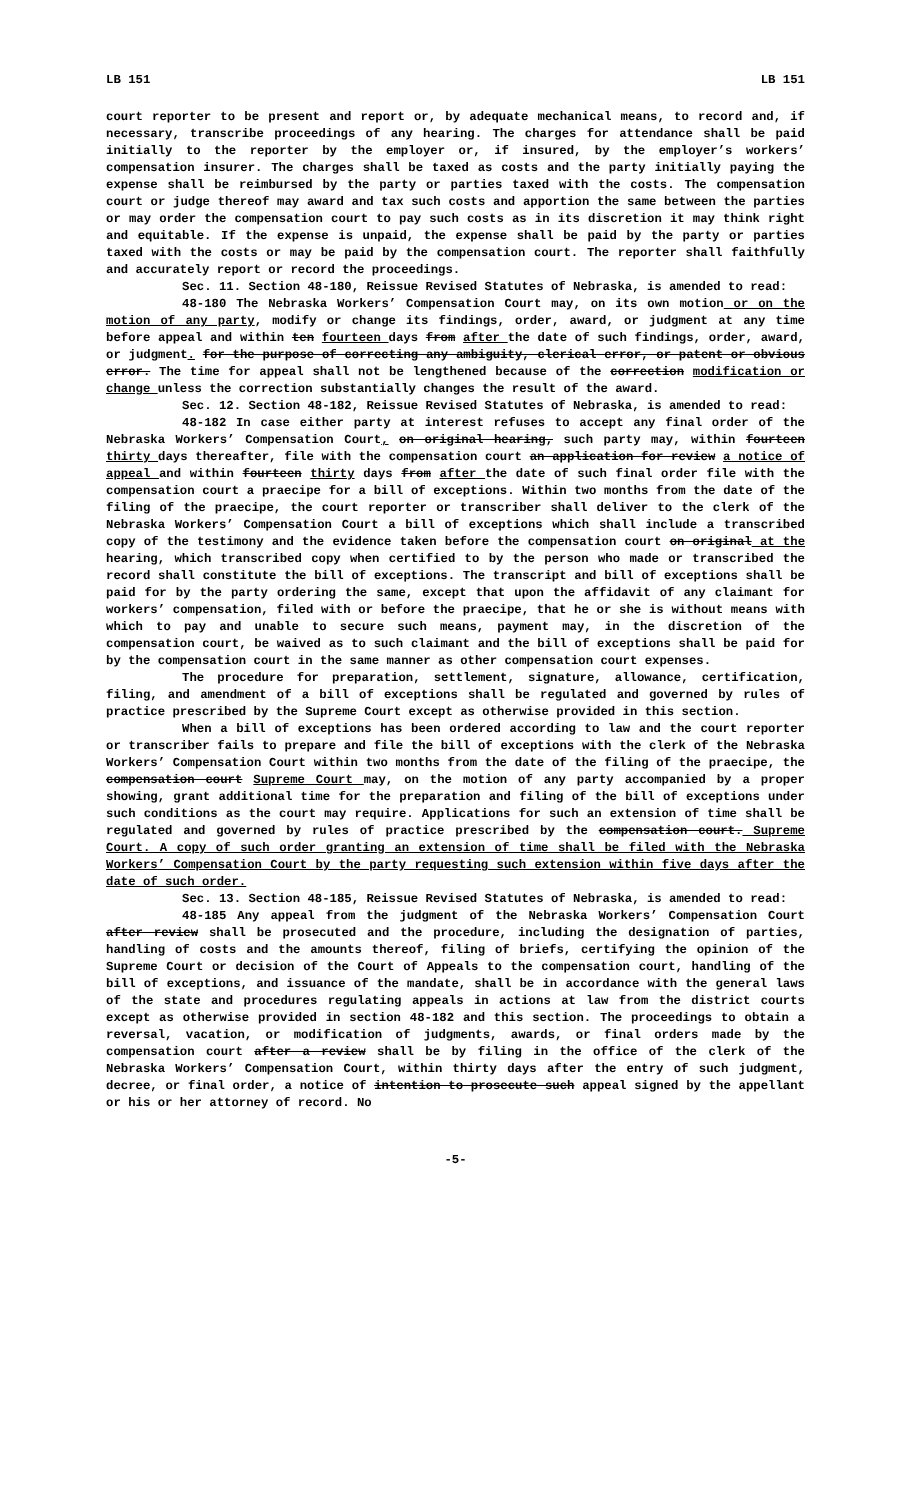LB 151 LB 151
court reporter to be present and report or, by adequate mechanical means, to record and, if necessary, transcribe proceedings of any hearing. The charges for attendance shall be paid initially to the reporter by the employer or, if insured, by the employer’s workers’ compensation insurer. The charges shall be taxed as costs and the party initially paying the expense shall be reimbursed by the party or parties taxed with the costs. The compensation court or judge thereof may award and tax such costs and apportion the same between the parties or may order the compensation court to pay such costs as in its discretion it may think right and equitable. If the expense is unpaid, the expense shall be paid by the party or parties taxed with the costs or may be paid by the compensation court. The reporter shall faithfully and accurately report or record the proceedings.
Sec. 11. Section 48-180, Reissue Revised Statutes of Nebraska, is amended to read:
48-180 The Nebraska Workers’ Compensation Court may, on its own motion or on the motion of any party, modify or change its findings, order, award, or judgment at any time before appeal and within ten fourteen days from after the date of such findings, order, award, or judgment. for the purpose of correcting any ambiguity, clerical error, or patent or obvious error. The time for appeal shall not be lengthened because of the correction modification or change unless the correction substantially changes the result of the award.
Sec. 12. Section 48-182, Reissue Revised Statutes of Nebraska, is amended to read:
48-182 In case either party at interest refuses to accept any final order of the Nebraska Workers’ Compensation Court, on original hearing, such party may, within fourteen thirty days thereafter, file with the compensation court an application for review a notice of appeal and within fourteen thirty days from after the date of such final order file with the compensation court a praecipe for a bill of exceptions. Within two months from the date of the filing of the praecipe, the court reporter or transcriber shall deliver to the clerk of the Nebraska Workers’ Compensation Court a bill of exceptions which shall include a transcribed copy of the testimony and the evidence taken before the compensation court on original at the hearing, which transcribed copy when certified to by the person who made or transcribed the record shall constitute the bill of exceptions. The transcript and bill of exceptions shall be paid for by the party ordering the same, except that upon the affidavit of any claimant for workers’ compensation, filed with or before the praecipe, that he or she is without means with which to pay and unable to secure such means, payment may, in the discretion of the compensation court, be waived as to such claimant and the bill of exceptions shall be paid for by the compensation court in the same manner as other compensation court expenses.
The procedure for preparation, settlement, signature, allowance, certification, filing, and amendment of a bill of exceptions shall be regulated and governed by rules of practice prescribed by the Supreme Court except as otherwise provided in this section.
When a bill of exceptions has been ordered according to law and the court reporter or transcriber fails to prepare and file the bill of exceptions with the clerk of the Nebraska Workers’ Compensation Court within two months from the date of the filing of the praecipe, the compensation court Supreme Court may, on the motion of any party accompanied by a proper showing, grant additional time for the preparation and filing of the bill of exceptions under such conditions as the court may require. Applications for such an extension of time shall be regulated and governed by rules of practice prescribed by the compensation court. Supreme Court. A copy of such order granting an extension of time shall be filed with the Nebraska Workers’ Compensation Court by the party requesting such extension within five days after the date of such order.
Sec. 13. Section 48-185, Reissue Revised Statutes of Nebraska, is amended to read:
48-185 Any appeal from the judgment of the Nebraska Workers’ Compensation Court after review shall be prosecuted and the procedure, including the designation of parties, handling of costs and the amounts thereof, filing of briefs, certifying the opinion of the Supreme Court or decision of the Court of Appeals to the compensation court, handling of the bill of exceptions, and issuance of the mandate, shall be in accordance with the general laws of the state and procedures regulating appeals in actions at law from the district courts except as otherwise provided in section 48-182 and this section. The proceedings to obtain a reversal, vacation, or modification of judgments, awards, or final orders made by the compensation court after a review shall be by filing in the office of the clerk of the Nebraska Workers’ Compensation Court, within thirty days after the entry of such judgment, decree, or final order, a notice of intention to prosecute such appeal signed by the appellant or his or her attorney of record. No
-5-